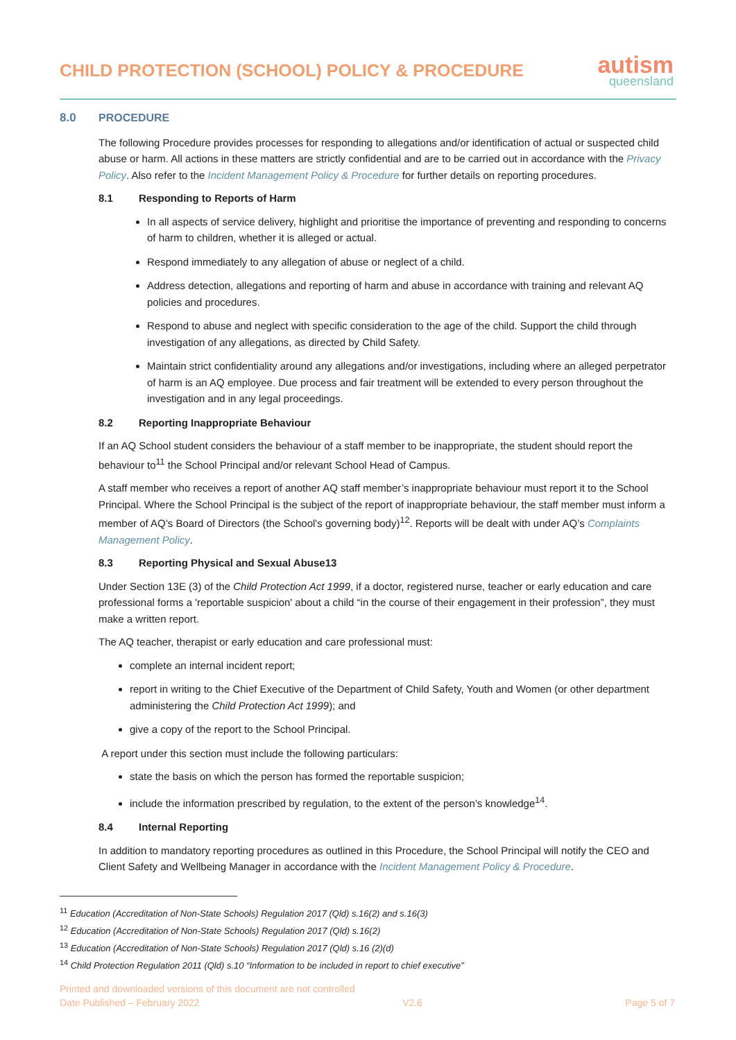CHILD PROTECTION (SCHOOL) POLICY & PROCEDURE
autism
queensland
8.0 PROCEDURE
The following Procedure provides processes for responding to allegations and/or identification of actual or suspected child abuse or harm. All actions in these matters are strictly confidential and are to be carried out in accordance with the Privacy Policy. Also refer to the Incident Management Policy & Procedure for further details on reporting procedures.
8.1 Responding to Reports of Harm
In all aspects of service delivery, highlight and prioritise the importance of preventing and responding to concerns of harm to children, whether it is alleged or actual.
Respond immediately to any allegation of abuse or neglect of a child.
Address detection, allegations and reporting of harm and abuse in accordance with training and relevant AQ policies and procedures.
Respond to abuse and neglect with specific consideration to the age of the child. Support the child through investigation of any allegations, as directed by Child Safety.
Maintain strict confidentiality around any allegations and/or investigations, including where an alleged perpetrator of harm is an AQ employee. Due process and fair treatment will be extended to every person throughout the investigation and in any legal proceedings.
8.2 Reporting Inappropriate Behaviour
If an AQ School student considers the behaviour of a staff member to be inappropriate, the student should report the behaviour to<sup>11</sup> the School Principal and/or relevant School Head of Campus.
A staff member who receives a report of another AQ staff member’s inappropriate behaviour must report it to the School Principal. Where the School Principal is the subject of the report of inappropriate behaviour, the staff member must inform a member of AQ’s Board of Directors (the School's governing body)<sup>12</sup>. Reports will be dealt with under AQ’s Complaints Management Policy.
8.3 Reporting Physical and Sexual Abuse13
Under Section 13E (3) of the Child Protection Act 1999, if a doctor, registered nurse, teacher or early education and care professional forms a 'reportable suspicion' about a child “in the course of their engagement in their profession”, they must make a written report.
The AQ teacher, therapist or early education and care professional must:
complete an internal incident report;
report in writing to the Chief Executive of the Department of Child Safety, Youth and Women (or other department administering the Child Protection Act 1999); and
give a copy of the report to the School Principal.
A report under this section must include the following particulars:
state the basis on which the person has formed the reportable suspicion;
include the information prescribed by regulation, to the extent of the person’s knowledge<sup>14</sup>.
8.4 Internal Reporting
In addition to mandatory reporting procedures as outlined in this Procedure, the School Principal will notify the CEO and Client Safety and Wellbeing Manager in accordance with the Incident Management Policy & Procedure.
<sup>11</sup> Education (Accreditation of Non-State Schools) Regulation 2017 (Qld) s.16(2) and s.16(3)
<sup>12</sup> Education (Accreditation of Non-State Schools) Regulation 2017 (Qld) s.16(2)
<sup>13</sup> Education (Accreditation of Non-State Schools) Regulation 2017 (Qld) s.16 (2)(d)
<sup>14</sup> Child Protection Regulation 2011 (Qld) s.10 “Information to be included in report to chief executive”
Printed and downloaded versions of this document are not controlled
Date Published – February 2022 V2.6 Page 5 of 7